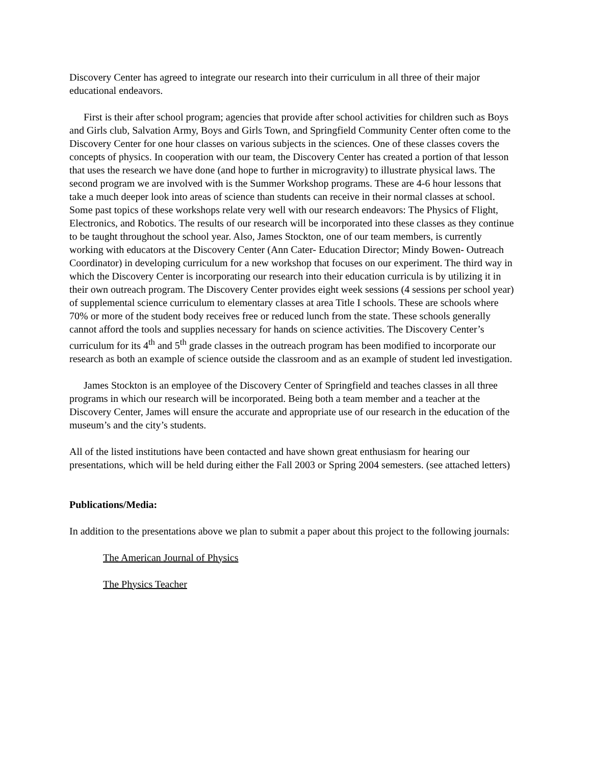Discovery Center has agreed to integrate our research into their curriculum in all three of their major educational endeavors.
First is their after school program; agencies that provide after school activities for children such as Boys and Girls club, Salvation Army, Boys and Girls Town, and Springfield Community Center often come to the Discovery Center for one hour classes on various subjects in the sciences. One of these classes covers the concepts of physics. In cooperation with our team, the Discovery Center has created a portion of that lesson that uses the research we have done (and hope to further in microgravity) to illustrate physical laws. The second program we are involved with is the Summer Workshop programs. These are 4-6 hour lessons that take a much deeper look into areas of science than students can receive in their normal classes at school. Some past topics of these workshops relate very well with our research endeavors: The Physics of Flight, Electronics, and Robotics. The results of our research will be incorporated into these classes as they continue to be taught throughout the school year. Also, James Stockton, one of our team members, is currently working with educators at the Discovery Center (Ann Cater- Education Director; Mindy Bowen- Outreach Coordinator) in developing curriculum for a new workshop that focuses on our experiment. The third way in which the Discovery Center is incorporating our research into their education curricula is by utilizing it in their own outreach program. The Discovery Center provides eight week sessions (4 sessions per school year) of supplemental science curriculum to elementary classes at area Title I schools. These are schools where 70% or more of the student body receives free or reduced lunch from the state. These schools generally cannot afford the tools and supplies necessary for hands on science activities. The Discovery Center’s curriculum for its 4<sup>th</sup> and 5<sup>th</sup> grade classes in the outreach program has been modified to incorporate our research as both an example of science outside the classroom and as an example of student led investigation.
James Stockton is an employee of the Discovery Center of Springfield and teaches classes in all three programs in which our research will be incorporated. Being both a team member and a teacher at the Discovery Center, James will ensure the accurate and appropriate use of our research in the education of the museum’s and the city’s students.
All of the listed institutions have been contacted and have shown great enthusiasm for hearing our presentations, which will be held during either the Fall 2003 or Spring 2004 semesters. (see attached letters)
Publications/Media:
In addition to the presentations above we plan to submit a paper about this project to the following journals:
The American Journal of Physics
The Physics Teacher